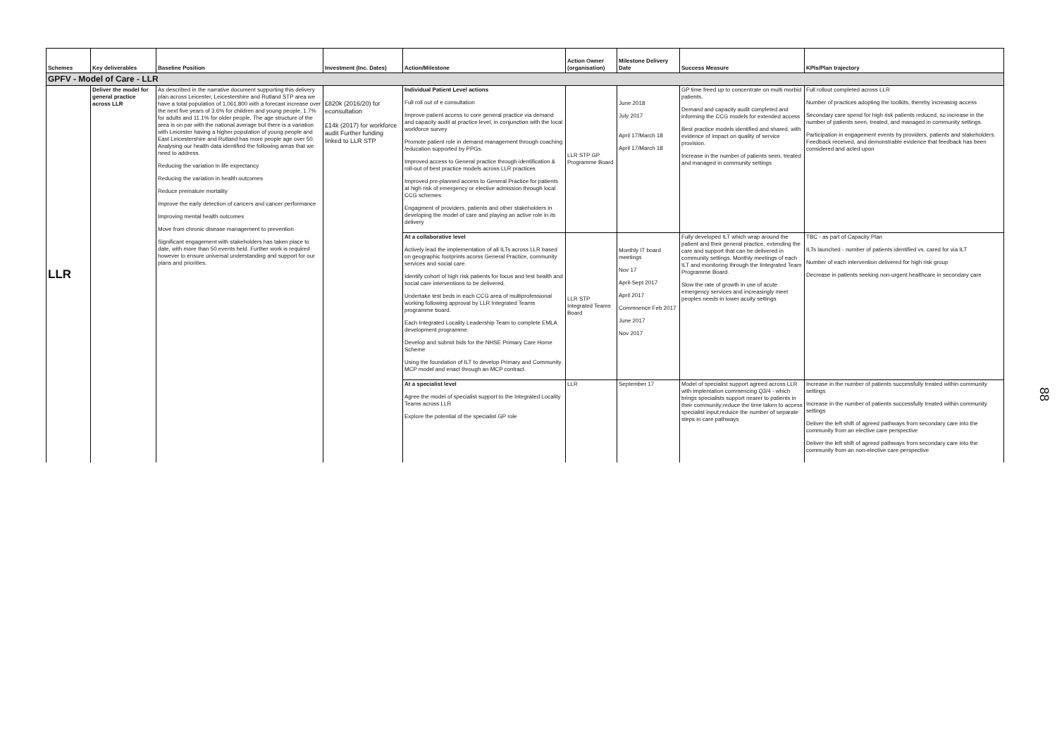| Schemes | Key deliverables | Baseline Position | Investment (Inc. Dates) | Action/Milestone | Action Owner (organisation) | Milestone Delivery Date | Success Measure | KPIs/Plan trajectory |
| --- | --- | --- | --- | --- | --- | --- | --- | --- |
| GPFV - Model of Care - LLR | | | | | | | | |
| LLR | Deliver the model for general practice across LLR | As described in the narrative document supporting this delivery plan across Leicester, Leicestershire and Rutland STP area we have a total population of 1,061,800 with a forecast increase over the next five years of 3.6% for children and young people, 1.7% for adults and 11.1% for older people. The age structure of the area is on par with the national average but there is a variation with Leicester having a higher population of young people and East Leicestershire and Rutland has more people age over 50. Analysing our health data identified the following areas that we need to address. Reducing the variation in life expectancy Reducing the variation in health outcomes Reduce premature mortality Improve the early detection of cancers and cancer performance Improving mental health outcomes Move from chronic disease management to prevention Significant engagement with stakeholders has taken place to date, with more than 50 events held. Further work is required however to ensure universal understanding and support for our plans and priorities. | £820k (2016/20) for econsultation £14k (2017) for workforce audit Further funding linked to LLR STP | Individual Patient Level actions Full roll out of e consultation Improve patient access to core general practice via demand and capacity audit at practice level, in conjunction with the local workforce survey Promote patient role in demand management through coaching /education supported by PPGs. Improved access to General practice through identification & roll-out of best practice models across LLR practices Improved pre-planned access to General Practice for patients at high risk of emergency or elective admission through local CCG schemes Engagment of providers, patients and other stakeholders in developing the model of care and playing an active role in its delivery | LLR STP GP Programme Board | June 2018 July 2017 April 17/March 18 April 17/March 18 | GP time freed up to concentrate on multi morbid patients. Demand and capacity audit completed and informing the CCG models for extended access Best practice models identified and shared, with evidence of impact on quality of service provision. Increase in the number of patients seen, treated and managed in community settings | Full rollout completed across LLR Number of practices adopting the toolkits, thereby increasing access Secondary care spend for high risk patients reduced, so increase in the number of patients seen, treated, and managed in community settings. Participation in engagement events by providers, patients and stakeholders. Feedback received, and demonstrable evidence that feedback has been considered and acted upon |
| | | | | At a collaborative level Actively lead the implementation of all ILTs across LLR based on geographic footprints acorss General Practice, community services and social care. Identify cohort of high risk patients for focus and test health and social care interventions to be delivered. Undertake test beds in each CCG area of multiprofessional working following approval by LLR Integrated Teams programme board. Each Integrated Locality Leadership Team to complete EMLA development programme. Develop and submit bids for the NHSE Primary Care Home Scheme Using the foundation of ILT to develop Primary and Community MCP model and enact through an MCP contract. | LLR STP Integrated Teams Board | Monthly IT board meetings Nov 17 April-Sept 2017 April 2017 Commnence Feb 2017 June 2017 Nov 2017 | Fully developed ILT which wrap around the patient and their general practice, extending the care and support that can be delivered in community settings. Monthly meetings of each ILT and monitoring through the Iintegrated Team Programme Board. Slow the rate of growth in use of acute emergency services and increasingly meet peoples needs in lower acuity settings | TBC - as part of Capacity Plan ILTs launched - number of patients identified vs. cared for via ILT Number of each intervention delivered for high risk group Decrease in patients seeking non-urgent healthcare in secondary care |
| | | | | At a specialist level Agree the model of specialist support to the Integrated Locality Teams across LLR Explore the potential of the specialist GP role | LLR | September 17 | Model of specialist support agreed across LLR with implentation commencing Q3/4 - which brings specialists support nearer to patients in their community;reduce the time taken to access specialist input;reduice the number of separate steps in care pathways | Increase in the number of patients successfully treated within community settings Increase in the number of patients successfully treated within community settings Deliver the left shift of agreed pathways from secondary care into the community from an elective care perspective Deliver the left shift of agreed pathways from secondary care into the community from an non-elective care perspective |
88